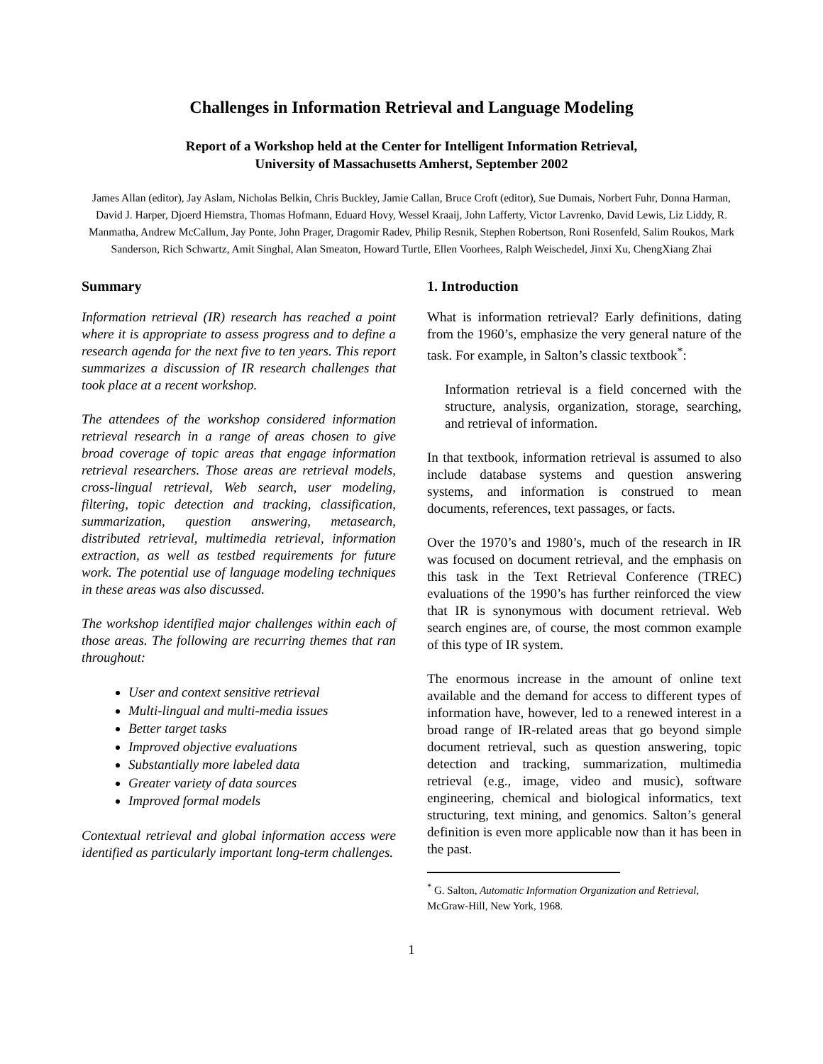Challenges in Information Retrieval and Language Modeling
Report of a Workshop held at the Center for Intelligent Information Retrieval,
University of Massachusetts Amherst, September 2002
James Allan (editor), Jay Aslam, Nicholas Belkin, Chris Buckley, Jamie Callan, Bruce Croft (editor), Sue Dumais, Norbert Fuhr, Donna Harman, David J. Harper, Djoerd Hiemstra, Thomas Hofmann, Eduard Hovy, Wessel Kraaij, John Lafferty, Victor Lavrenko, David Lewis, Liz Liddy, R. Manmatha, Andrew McCallum, Jay Ponte, John Prager, Dragomir Radev, Philip Resnik, Stephen Robertson, Roni Rosenfeld, Salim Roukos, Mark Sanderson, Rich Schwartz, Amit Singhal, Alan Smeaton, Howard Turtle, Ellen Voorhees, Ralph Weischedel, Jinxi Xu, ChengXiang Zhai
Summary
Information retrieval (IR) research has reached a point where it is appropriate to assess progress and to define a research agenda for the next five to ten years. This report summarizes a discussion of IR research challenges that took place at a recent workshop.
The attendees of the workshop considered information retrieval research in a range of areas chosen to give broad coverage of topic areas that engage information retrieval researchers. Those areas are retrieval models, cross-lingual retrieval, Web search, user modeling, filtering, topic detection and tracking, classification, summarization, question answering, metasearch, distributed retrieval, multimedia retrieval, information extraction, as well as testbed requirements for future work. The potential use of language modeling techniques in these areas was also discussed.
The workshop identified major challenges within each of those areas. The following are recurring themes that ran throughout:
User and context sensitive retrieval
Multi-lingual and multi-media issues
Better target tasks
Improved objective evaluations
Substantially more labeled data
Greater variety of data sources
Improved formal models
Contextual retrieval and global information access were identified as particularly important long-term challenges.
1. Introduction
What is information retrieval? Early definitions, dating from the 1960’s, emphasize the very general nature of the task. For example, in Salton’s classic textbook<sup>*</sup>:
Information retrieval is a field concerned with the structure, analysis, organization, storage, searching, and retrieval of information.
In that textbook, information retrieval is assumed to also include database systems and question answering systems, and information is construed to mean documents, references, text passages, or facts.
Over the 1970’s and 1980’s, much of the research in IR was focused on document retrieval, and the emphasis on this task in the Text Retrieval Conference (TREC) evaluations of the 1990’s has further reinforced the view that IR is synonymous with document retrieval. Web search engines are, of course, the most common example of this type of IR system.
The enormous increase in the amount of online text available and the demand for access to different types of information have, however, led to a renewed interest in a broad range of IR-related areas that go beyond simple document retrieval, such as question answering, topic detection and tracking, summarization, multimedia retrieval (e.g., image, video and music), software engineering, chemical and biological informatics, text structuring, text mining, and genomics. Salton’s general definition is even more applicable now than it has been in the past.
<sup>*</sup> G. Salton, Automatic Information Organization and Retrieval, McGraw-Hill, New York, 1968.
1